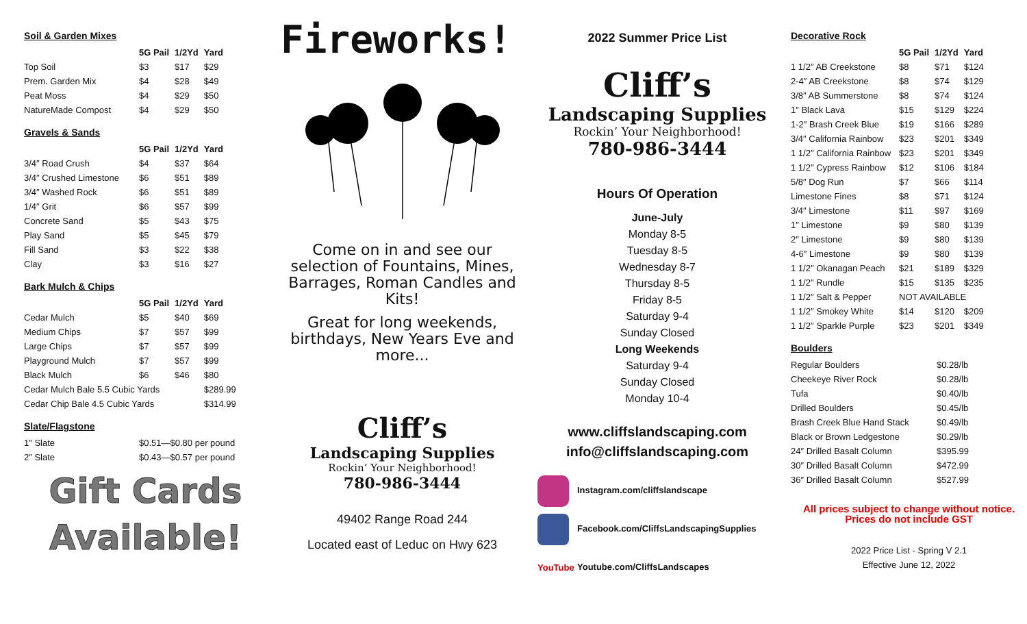Soil & Garden Mixes
| | 5G Pail | 1/2Yd | Yard |
| --- | --- | --- | --- |
| Top Soil | $3 | $17 | $29 |
| Prem. Garden Mix | $4 | $28 | $49 |
| Peat Moss | $4 | $29 | $50 |
| NatureMade Compost | $4 | $29 | $50 |
Gravels & Sands
| | 5G Pail | 1/2Yd | Yard |
| --- | --- | --- | --- |
| 3/4″ Road Crush | $4 | $37 | $64 |
| 3/4″ Crushed Limestone | $6 | $51 | $89 |
| 3/4″ Washed Rock | $6 | $51 | $89 |
| 1/4″ Grit | $6 | $57 | $99 |
| Concrete Sand | $5 | $43 | $75 |
| Play Sand | $5 | $45 | $79 |
| Fill Sand | $3 | $22 | $38 |
| Clay | $3 | $16 | $27 |
Bark Mulch & Chips
| | 5G Pail | 1/2Yd | Yard |
| --- | --- | --- | --- |
| Cedar Mulch | $5 | $40 | $69 |
| Medium Chips | $7 | $57 | $99 |
| Large Chips | $7 | $57 | $99 |
| Playground Mulch | $7 | $57 | $99 |
| Black Mulch | $6 | $46 | $80 |
| Cedar Mulch Bale 5.5 Cubic Yards | | | $289.99 |
| Cedar Chip Bale 4.5 Cubic Yards | | | $314.99 |
Slate/Flagstone
| 1″ Slate | $0.51—$0.80 per pound |
| 2″ Slate | $0.43—$0.57 per pound |
Gift Cards
Available!
Fireworks!
Come on in and see our selection of Fountains, Mines, Barrages, Roman Candles and Kits!
Great for long weekends, birthdays, New Years Eve and more...
Cliff’s
Landscaping Supplies
Rockin’ Your Neighborhood!
780-986-3444
49402 Range Road 244
Located east of Leduc on Hwy 623
2022 Summer Price List
Cliff’s
Landscaping Supplies
Rockin’ Your Neighborhood!
780-986-3444
Hours Of Operation
June-July
Monday 8-5
Tuesday 8-5
Wednesday 8-7
Thursday 8-5
Friday 8-5
Saturday 9-4
Sunday Closed
Long Weekends
Saturday 9-4
Sunday Closed
Monday 10-4
www.cliffslandscaping.com
info@cliffslandscaping.com
Instagram.com/cliffslandscape
Facebook.com/CliffsLandscapingSupplies
YouTube Youtube.com/CliffsLandscapes
Decorative Rock
| | 5G Pail | 1/2Yd | Yard |
| --- | --- | --- | --- |
| 1 1/2″ AB Creekstone | $8 | $71 | $124 |
| 2-4″ AB Creekstone | $8 | $74 | $129 |
| 3/8″ AB Summerstone | $8 | $74 | $124 |
| 1″ Black Lava | $15 | $129 | $224 |
| 1-2″ Brash Creek Blue | $19 | $166 | $289 |
| 3/4″ California Rainbow | $23 | $201 | $349 |
| 1 1/2″ California Rainbow | $23 | $201 | $349 |
| 1 1/2″ Cypress Rainbow | $12 | $106 | $184 |
| 5/8″ Dog Run | $7 | $66 | $114 |
| Limestone Fines | $8 | $71 | $124 |
| 3/4″ Limestone | $11 | $97 | $169 |
| 1″ Limestone | $9 | $80 | $139 |
| 2″ Limestone | $9 | $80 | $139 |
| 4-6″ Limestone | $9 | $80 | $139 |
| 1 1/2″ Okanagan Peach | $21 | $189 | $329 |
| 1 1/2″ Rundle | $15 | $135 | $235 |
| 1 1/2″ Salt & Pepper | NOT AVAILABLE | | |
| 1 1/2″ Smokey White | $14 | $120 | $209 |
| 1 1/2″ Sparkle Purple | $23 | $201 | $349 |
Boulders
| Regular Boulders | $0.28/lb |
| Cheekeye River Rock | $0.28/lb |
| Tufa | $0.40/lb |
| Drilled Boulders | $0.45/lb |
| Brash Creek Blue Hand Stack | $0.49/lb |
| Black or Brown Ledgestone | $0.29/lb |
| 24″ Drilled Basalt Column | $395.99 |
| 30″ Drilled Basalt Column | $472.99 |
| 36″ Drilled Basalt Column | $527.99 |
All prices subject to change without notice. Prices do not include GST
2022 Price List - Spring V 2.1
Effective June 12, 2022